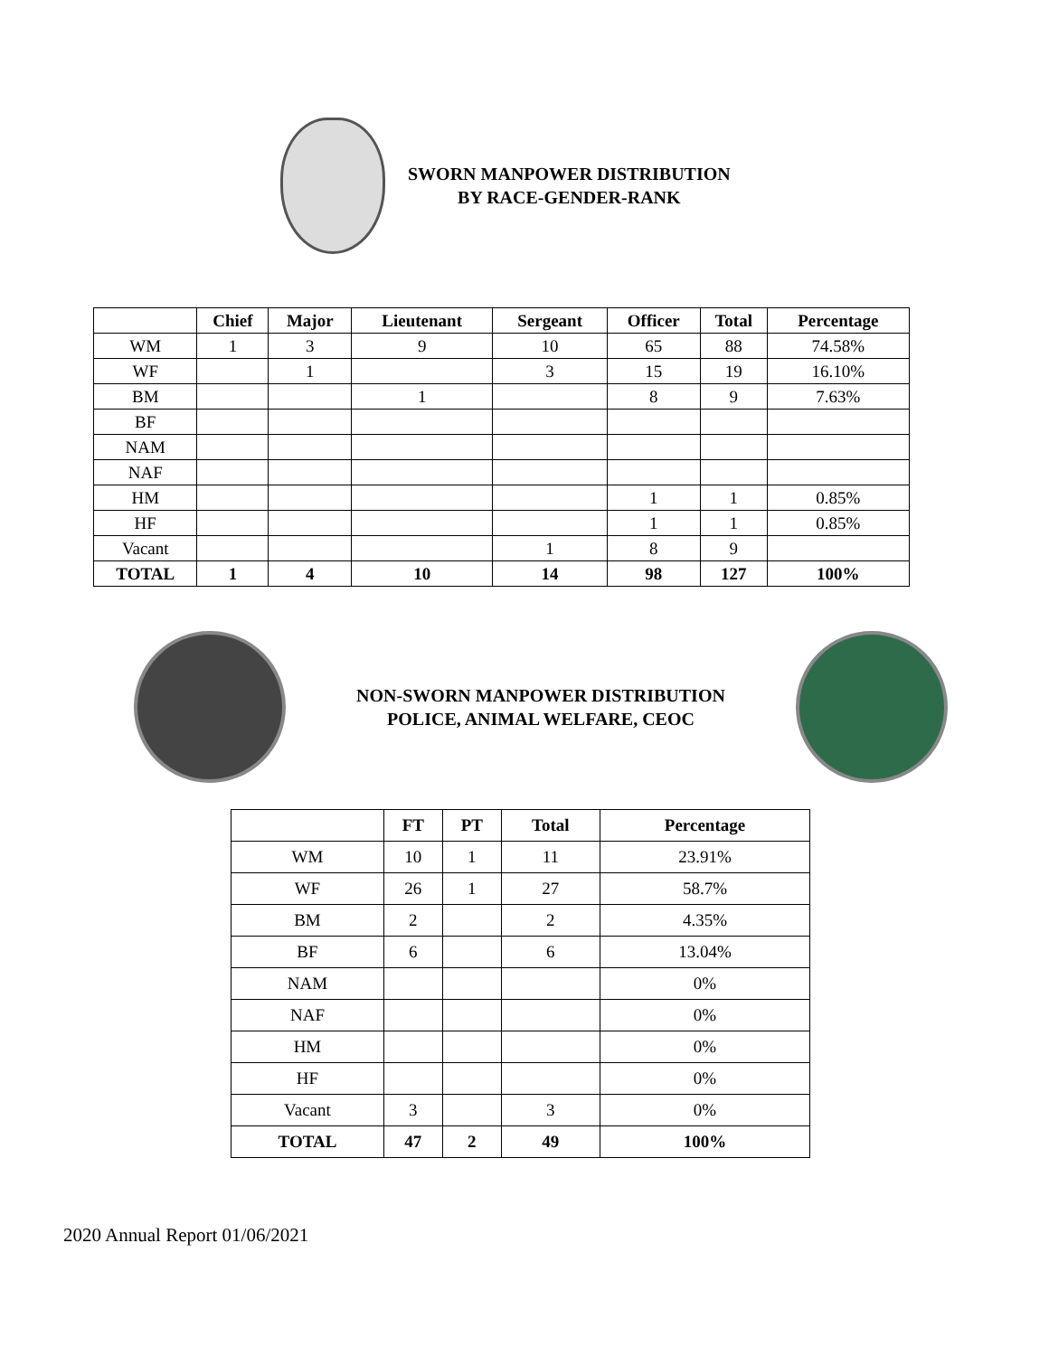SWORN MANPOWER DISTRIBUTION
BY RACE-GENDER-RANK
| | Chief | Major | Lieutenant | Sergeant | Officer | Total | Percentage |
| --- | --- | --- | --- | --- | --- | --- | --- |
| WM | 1 | 3 | 9 | 10 | 65 | 88 | 74.58% |
| WF | | 1 | | 3 | 15 | 19 | 16.10% |
| BM | | | 1 | | 8 | 9 | 7.63% |
| BF | | | | | | | |
| NAM | | | | | | | |
| NAF | | | | | | | |
| HM | | | | | 1 | 1 | 0.85% |
| HF | | | | | 1 | 1 | 0.85% |
| Vacant | | | | 1 | 8 | 9 | |
| TOTAL | 1 | 4 | 10 | 14 | 98 | 127 | 100% |
NON-SWORN MANPOWER DISTRIBUTION
POLICE, ANIMAL WELFARE, CEOC
| | FT | PT | Total | Percentage |
| --- | --- | --- | --- | --- |
| WM | 10 | 1 | 11 | 23.91% |
| WF | 26 | 1 | 27 | 58.7% |
| BM | 2 | | 2 | 4.35% |
| BF | 6 | | 6 | 13.04% |
| NAM | | | | 0% |
| NAF | | | | 0% |
| HM | | | | 0% |
| HF | | | | 0% |
| Vacant | 3 | | 3 | 0% |
| TOTAL | 47 | 2 | 49 | 100% |
2020 Annual Report 01/06/2021